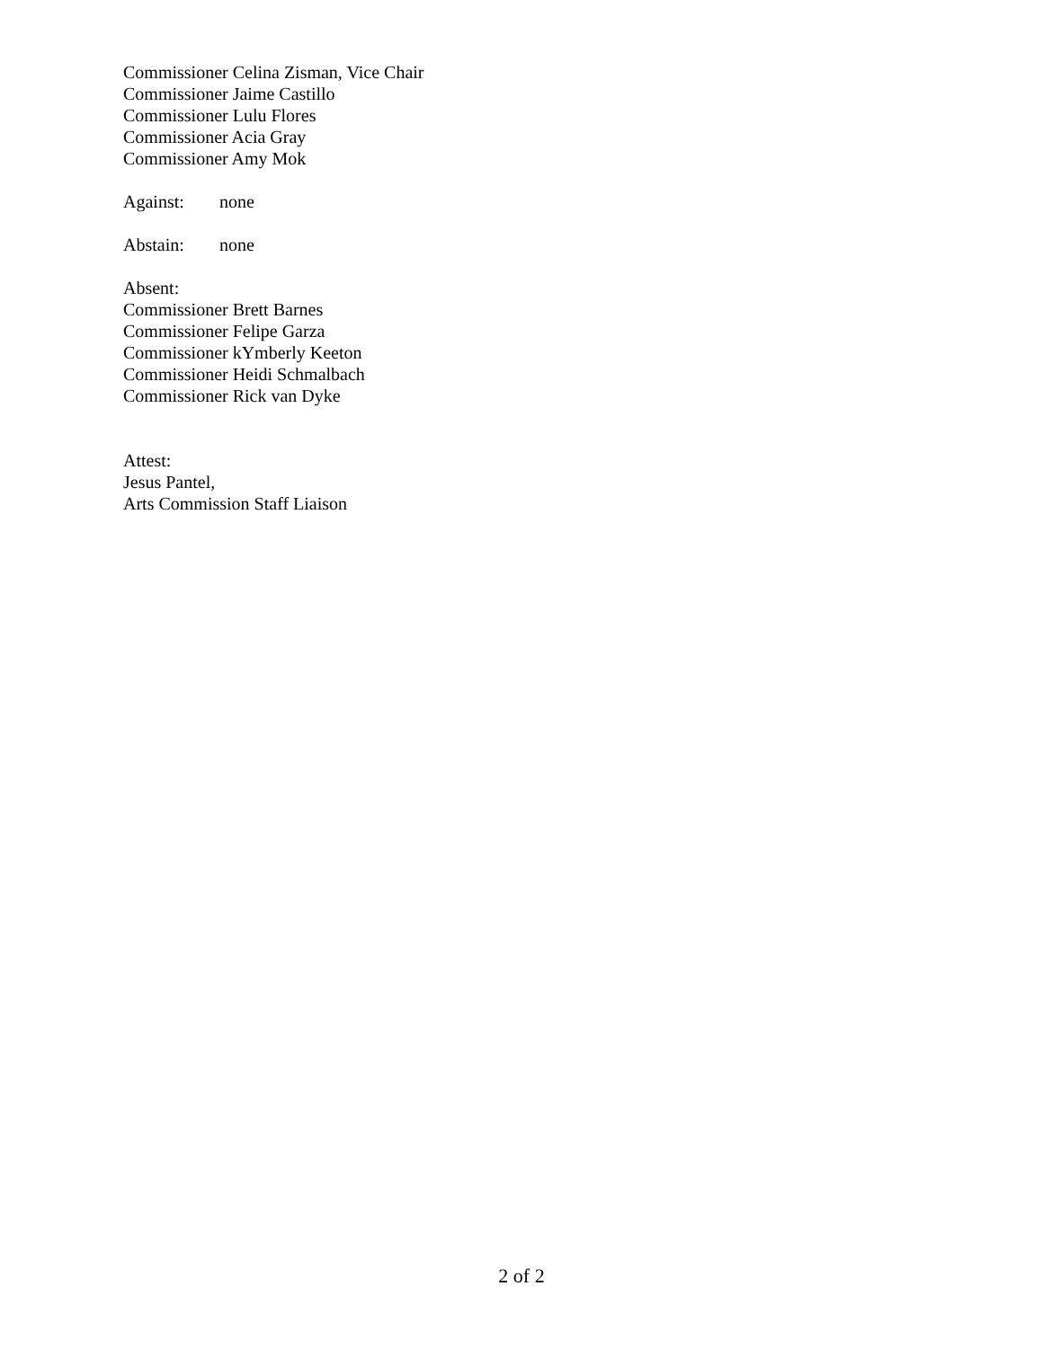Commissioner Celina Zisman, Vice Chair
Commissioner Jaime Castillo
Commissioner Lulu Flores
Commissioner Acia Gray
Commissioner Amy Mok
Against: none
Abstain: none
Absent:
Commissioner Brett Barnes
Commissioner Felipe Garza
Commissioner kYmberly Keeton
Commissioner Heidi Schmalbach
Commissioner Rick van Dyke
Attest:
Jesus Pantel,
Arts Commission Staff Liaison
2 of 2